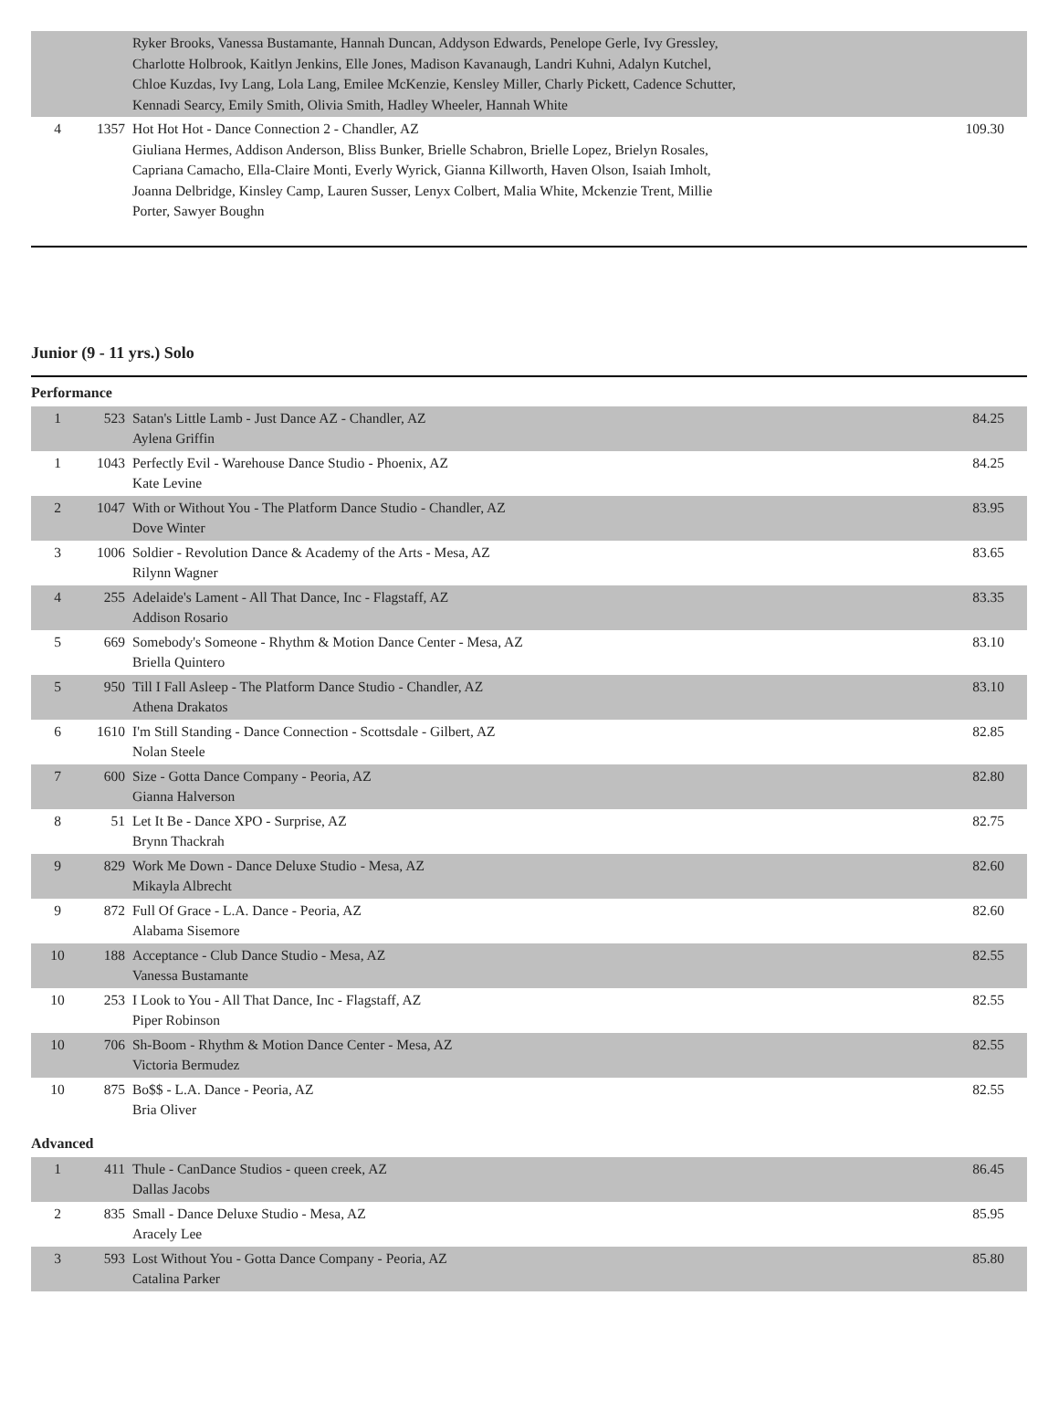| | | Ryker Brooks, Vanessa Bustamante, Hannah Duncan, Addyson Edwards, Penelope Gerle, Ivy Gressley, Charlotte Holbrook, Kaitlyn Jenkins, Elle Jones, Madison Kavanaugh, Landri Kuhni, Adalyn Kutchel, Chloe Kuzdas, Ivy Lang, Lola Lang, Emilee McKenzie, Kensley Miller, Charly Pickett, Cadence Schutter, Kennadi Searcy, Emily Smith, Olivia Smith, Hadley Wheeler, Hannah White | |
| 4 | 1357 | Hot Hot Hot - Dance Connection 2 - Chandler, AZ Giuliana Hermes, Addison Anderson, Bliss Bunker, Brielle Schabron, Brielle Lopez, Brielyn Rosales, Capriana Camacho, Ella-Claire Monti, Everly Wyrick, Gianna Killworth, Haven Olson, Isaiah Imholt, Joanna Delbridge, Kinsley Camp, Lauren Susser, Lenyx Colbert, Malia White, Mckenzie Trent, Millie Porter, Sawyer Boughn | 109.30 |
Junior (9 - 11 yrs.) Solo
Performance
| 1 | 523 | Satan's Little Lamb - Just Dance AZ - Chandler, AZ Aylena Griffin | 84.25 |
| 1 | 1043 | Perfectly Evil - Warehouse Dance Studio - Phoenix, AZ Kate Levine | 84.25 |
| 2 | 1047 | With or Without You - The Platform Dance Studio - Chandler, AZ Dove Winter | 83.95 |
| 3 | 1006 | Soldier - Revolution Dance & Academy of the Arts - Mesa, AZ Rilynn Wagner | 83.65 |
| 4 | 255 | Adelaide's Lament - All That Dance, Inc - Flagstaff, AZ Addison Rosario | 83.35 |
| 5 | 669 | Somebody's Someone - Rhythm & Motion Dance Center - Mesa, AZ Briella Quintero | 83.10 |
| 5 | 950 | Till I Fall Asleep - The Platform Dance Studio - Chandler, AZ Athena Drakatos | 83.10 |
| 6 | 1610 | I'm Still Standing - Dance Connection - Scottsdale - Gilbert, AZ Nolan Steele | 82.85 |
| 7 | 600 | Size - Gotta Dance Company - Peoria, AZ Gianna Halverson | 82.80 |
| 8 | 51 | Let It Be - Dance XPO - Surprise, AZ Brynn Thackrah | 82.75 |
| 9 | 829 | Work Me Down - Dance Deluxe Studio - Mesa, AZ Mikayla Albrecht | 82.60 |
| 9 | 872 | Full Of Grace - L.A. Dance - Peoria, AZ Alabama Sisemore | 82.60 |
| 10 | 188 | Acceptance - Club Dance Studio - Mesa, AZ Vanessa Bustamante | 82.55 |
| 10 | 253 | I Look to You - All That Dance, Inc - Flagstaff, AZ Piper Robinson | 82.55 |
| 10 | 706 | Sh-Boom - Rhythm & Motion Dance Center - Mesa, AZ Victoria Bermudez | 82.55 |
| 10 | 875 | Bo$$ - L.A. Dance - Peoria, AZ Bria Oliver | 82.55 |
Advanced
| 1 | 411 | Thule - CanDance Studios - queen creek, AZ Dallas Jacobs | 86.45 |
| 2 | 835 | Small - Dance Deluxe Studio - Mesa, AZ Aracely Lee | 85.95 |
| 3 | 593 | Lost Without You - Gotta Dance Company - Peoria, AZ Catalina Parker | 85.80 |